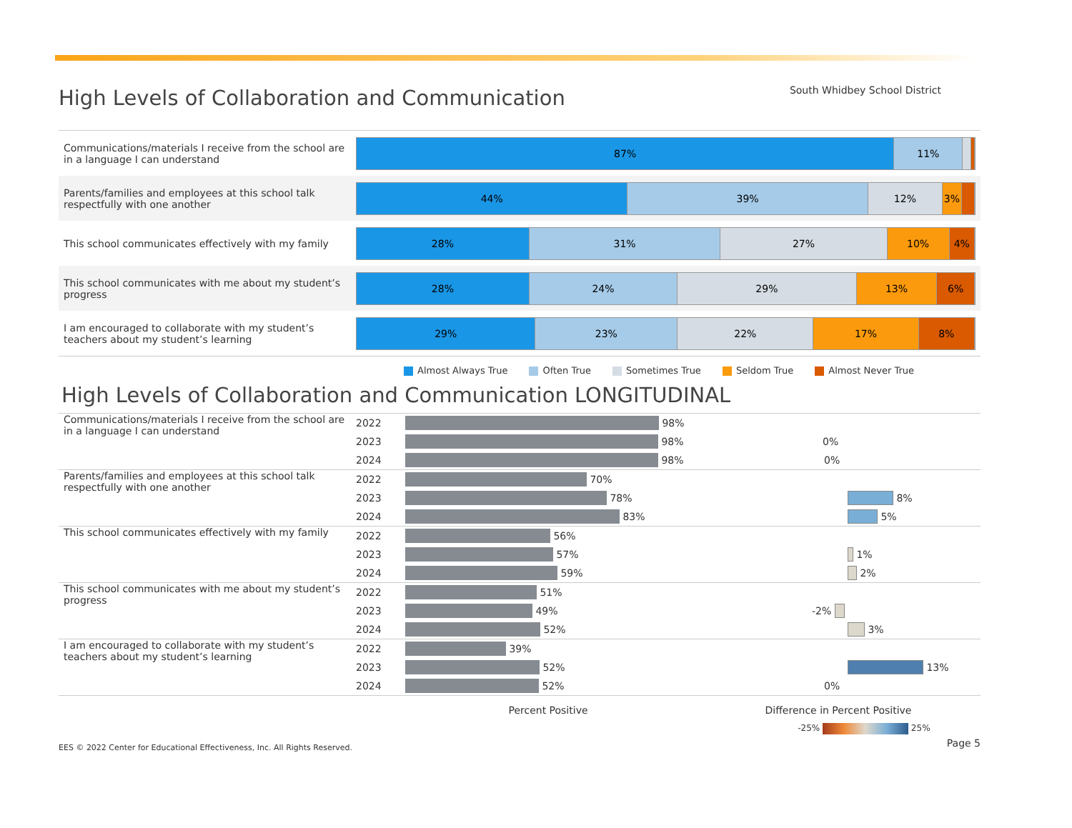South Whidbey School District
High Levels of Collaboration and Communication
| Communications/materials I receive from the school are in a language I can understand | 87% 11% |
| Parents/families and employees at this school talk respectfully with one another | 44% 39% 12% 3% |
| This school communicates effectively with my family | 28% 31% 27% 10% 4% |
| This school communicates with me about my student’s progress | 28% 24% 29% 13% 6% |
| I am encouraged to collaborate with my student’s teachers about my student’s learning | 29% 23% 22% 17% 8% |
Almost Always True Often True Sometimes True Seldom True Almost Never True
High Levels of Collaboration and Communication LONGITUDINAL
| Communications/materials I receive from the school are in a language I can understand | 2022 2023 2024 | 98% 98% 98% | 0% 0% |
| Parents/families and employees at this school talk respectfully with one another | 2022 2023 2024 | 70% 78% 83% | 8% 5% |
| This school communicates effectively with my family | 2022 2023 2024 | 56% 57% 59% | 1% 2% |
| This school communicates with me about my student’s progress | 2022 2023 2024 | 51% 49% 52% | -2% 3% |
| I am encouraged to collaborate with my student’s teachers about my student’s learning | 2022 2023 2024 | 39% 52% 52% | 13% 0% |
| | | Percent Positive | Difference in Percent Positive |
EES © 2022 Center for Educational Effectiveness, Inc. All Rights Reserved. -25% 25% Page 5